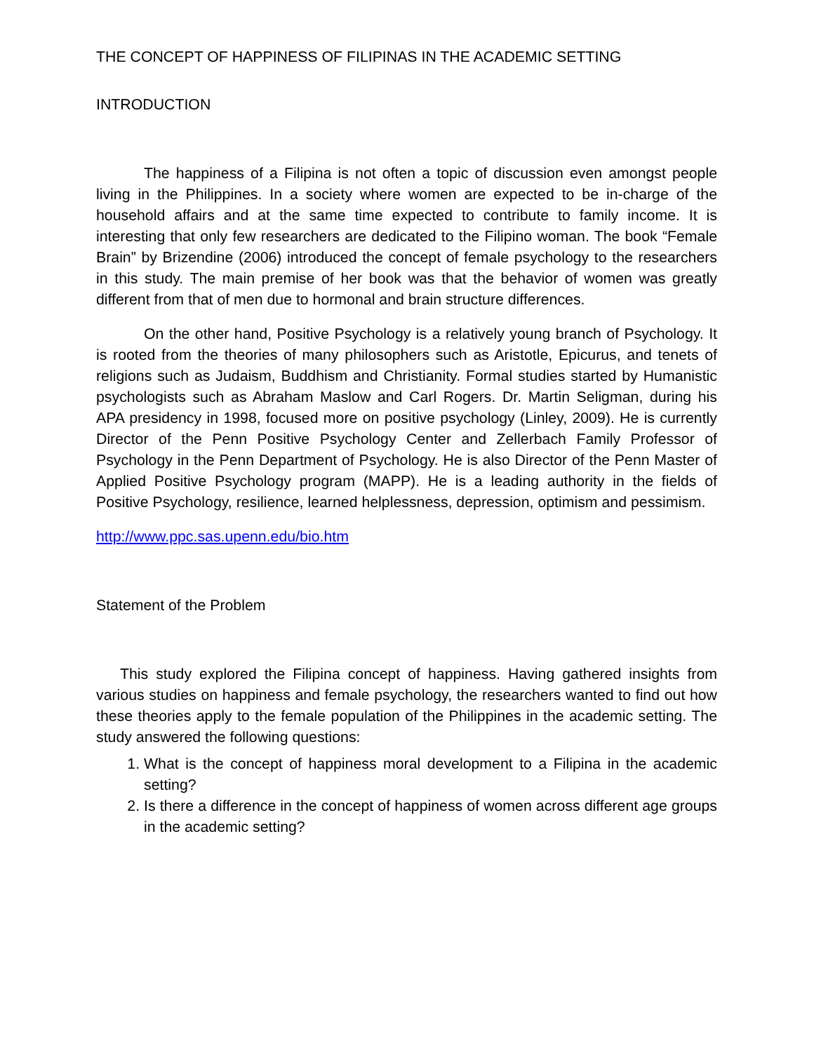THE CONCEPT OF HAPPINESS OF FILIPINAS IN THE ACADEMIC SETTING
INTRODUCTION
The happiness of a Filipina is not often a topic of discussion even amongst people living in the Philippines. In a society where women are expected to be in-charge of the household affairs and at the same time expected to contribute to family income. It is interesting that only few researchers are dedicated to the Filipino woman. The book “Female Brain” by Brizendine (2006) introduced the concept of female psychology to the researchers in this study. The main premise of her book was that the behavior of women was greatly different from that of men due to hormonal and brain structure differences.
On the other hand, Positive Psychology is a relatively young branch of Psychology. It is rooted from the theories of many philosophers such as Aristotle, Epicurus, and tenets of religions such as Judaism, Buddhism and Christianity. Formal studies started by Humanistic psychologists such as Abraham Maslow and Carl Rogers. Dr. Martin Seligman, during his APA presidency in 1998, focused more on positive psychology (Linley, 2009). He is currently Director of the Penn Positive Psychology Center and Zellerbach Family Professor of Psychology in the Penn Department of Psychology. He is also Director of the Penn Master of Applied Positive Psychology program (MAPP). He is a leading authority in the fields of Positive Psychology, resilience, learned helplessness, depression, optimism and pessimism.
http://www.ppc.sas.upenn.edu/bio.htm
Statement of the Problem
This study explored the Filipina concept of happiness. Having gathered insights from various studies on happiness and female psychology, the researchers wanted to find out how these theories apply to the female population of the Philippines in the academic setting. The study answered the following questions:
1. What is the concept of happiness moral development to a Filipina in the academic setting?
2. Is there a difference in the concept of happiness of women across different age groups in the academic setting?